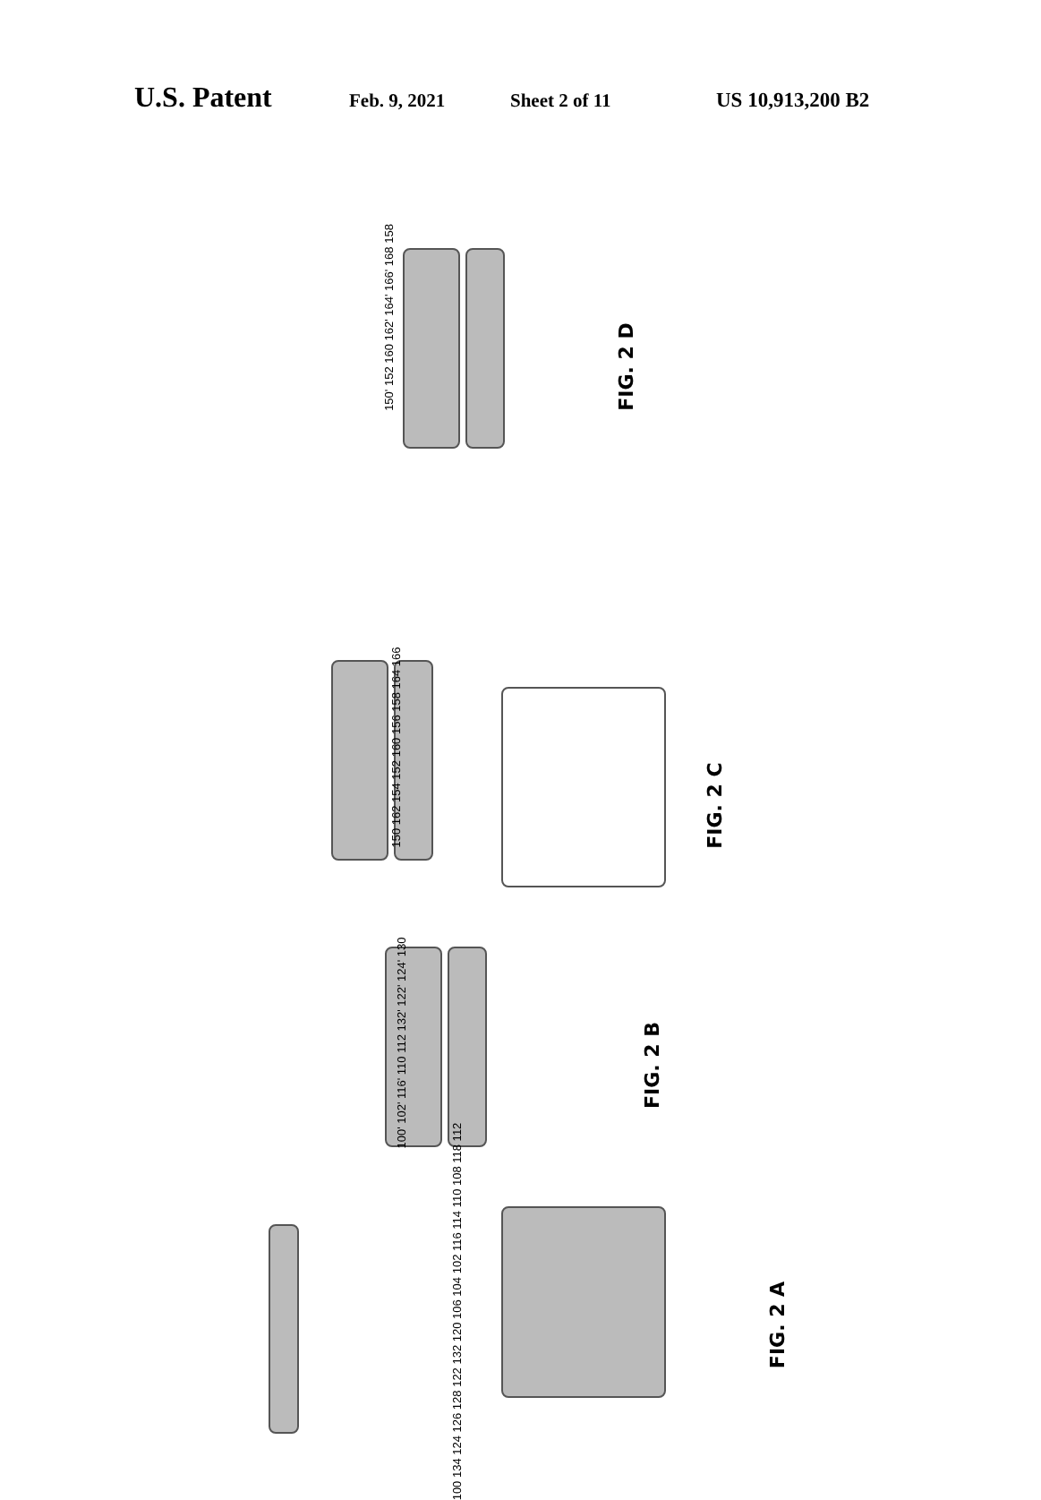U.S. Patent
Feb. 9, 2021 Sheet 2 of 11 US 10,913,200 B2
150' 152 160 162' 164' 166' 168 158
FIG. 2 D
150 162 154 152 160 156 158 164 166
FIG. 2 C
100' 102' 116' 110 112 132' 122' 124' 130
FIG. 2 B
100 134 124 126 128 122 132 120 106 104 102 116 114 110 108 118 112
FIG. 2 A